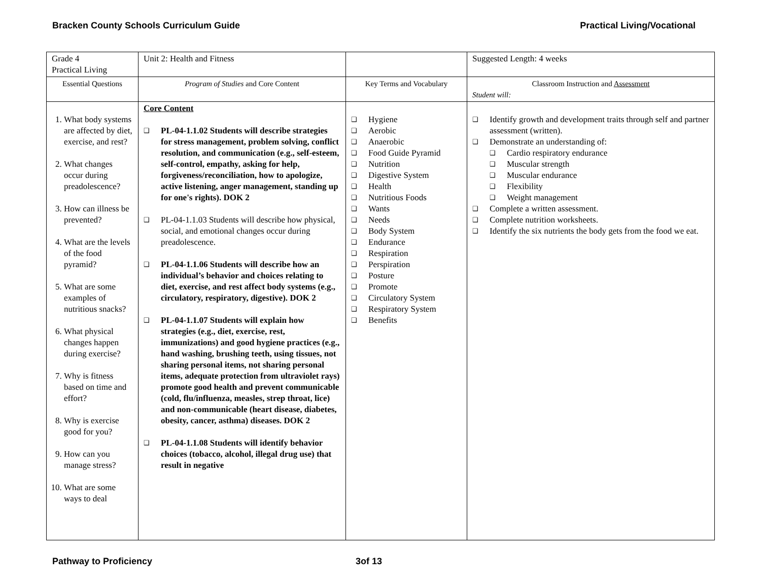Bracken County Schools Curriculum Guide Practical Living/Vocational
| Grade 4 Practical Living | Unit 2: Health and Fitness | | Suggested Length: 4 weeks |
| Essential Questions | Program of Studies and Core Content | Key Terms and Vocabulary | Classroom Instruction and Assessment Student will: |
| 1. What body systems are affected by diet, exercise, and rest? 2. What changes occur during preadolescence? 3. How can illness be prevented? 4. What are the levels of the food pyramid? 5. What are some examples of nutritious snacks? 6. What physical changes happen during exercise? 7. Why is fitness based on time and effort? 8. Why is exercise good for you? 9. How can you manage stress? 10. What are some ways to deal | Core Content ❑ PL-04-1.1.02 Students will describe strategies for stress management, problem solving, conflict resolution, and communication (e.g., self-esteem, self-control, empathy, asking for help, forgiveness/reconciliation, how to apologize, active listening, anger management, standing up for one's rights). DOK 2 ❑ PL-04-1.1.03 Students will describe how physical, social, and emotional changes occur during preadolescence. ❑ PL-04-1.1.06 Students will describe how an individual’s behavior and choices relating to diet, exercise, and rest affect body systems (e.g., circulatory, respiratory, digestive). DOK 2 ❑ PL-04-1.1.07 Students will explain how strategies (e.g., diet, exercise, rest, immunizations) and good hygiene practices (e.g., hand washing, brushing teeth, using tissues, not sharing personal items, not sharing personal items, adequate protection from ultraviolet rays) promote good health and prevent communicable (cold, flu/influenza, measles, strep throat, lice) and non-communicable (heart disease, diabetes, obesity, cancer, asthma) diseases. DOK 2 ❑ PL-04-1.1.08 Students will identify behavior choices (tobacco, alcohol, illegal drug use) that result in negative | ❑ Hygiene ❑ Aerobic ❑ Anaerobic ❑ Food Guide Pyramid ❑ Nutrition ❑ Digestive System ❑ Health ❑ Nutritious Foods ❑ Wants ❑ Needs ❑ Body System ❑ Endurance ❑ Respiration ❑ Perspiration ❑ Posture ❑ Promote ❑ Circulatory System ❑ Respiratory System ❑ Benefits | ❑ Identify growth and development traits through self and partner assessment (written). ❑ Demonstrate an understanding of: ❑ Cardio respiratory endurance ❑ Muscular strength ❑ Muscular endurance ❑ Flexibility ❑ Weight management ❑ Complete a written assessment. ❑ Complete nutrition worksheets. ❑ Identify the six nutrients the body gets from the food we eat. |
Pathway to Proficiency 3of 13